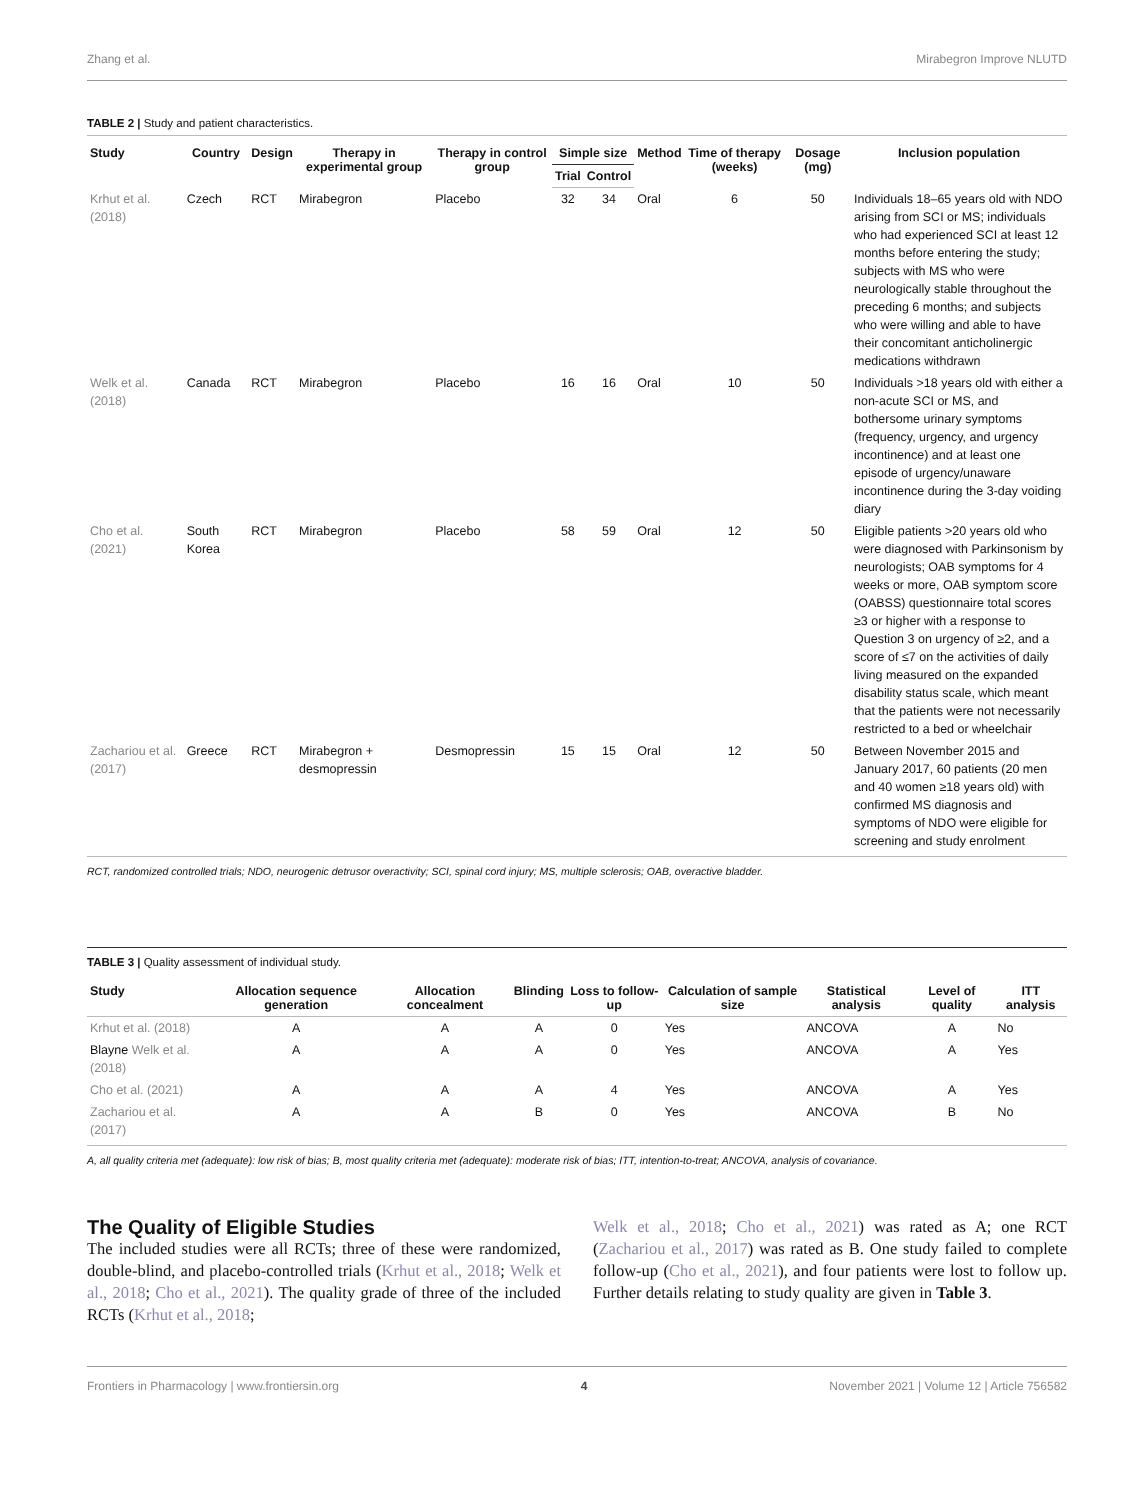Zhang et al. Mirabegron Improve NLUTD
TABLE 2 | Study and patient characteristics.
| Study | Country | Design | Therapy in experimental group | Therapy in control group | Simple size | | Method | Time of therapy (weeks) | Dosage (mg) | Inclusion population |
| --- | --- | --- | --- | --- | --- | --- | --- | --- | --- | --- |
| | | | | | Trial | Control | | | | |
| Krhut et al. (2018) | Czech | RCT | Mirabegron | Placebo | 32 | 34 | Oral | 6 | 50 | Individuals 18–65 years old with NDO arising from SCI or MS; individuals who had experienced SCI at least 12 months before entering the study; subjects with MS who were neurologically stable throughout the preceding 6 months; and subjects who were willing and able to have their concomitant anticholinergic medications withdrawn |
| Welk et al. (2018) | Canada | RCT | Mirabegron | Placebo | 16 | 16 | Oral | 10 | 50 | Individuals >18 years old with either a non-acute SCI or MS, and bothersome urinary symptoms (frequency, urgency, and urgency incontinence) and at least one episode of urgency/unaware incontinence during the 3-day voiding diary |
| Cho et al. (2021) | South Korea | RCT | Mirabegron | Placebo | 58 | 59 | Oral | 12 | 50 | Eligible patients >20 years old who were diagnosed with Parkinsonism by neurologists; OAB symptoms for 4 weeks or more, OAB symptom score (OABSS) questionnaire total scores ≥3 or higher with a response to Question 3 on urgency of ≥2, and a score of ≤7 on the activities of daily living measured on the expanded disability status scale, which meant that the patients were not necessarily restricted to a bed or wheelchair |
| Zachariou et al. (2017) | Greece | RCT | Mirabegron + desmopressin | Desmopressin | 15 | 15 | Oral | 12 | 50 | Between November 2015 and January 2017, 60 patients (20 men and 40 women ≥18 years old) with confirmed MS diagnosis and symptoms of NDO were eligible for screening and study enrolment |
RCT, randomized controlled trials; NDO, neurogenic detrusor overactivity; SCI, spinal cord injury; MS, multiple sclerosis; OAB, overactive bladder.
TABLE 3 | Quality assessment of individual study.
| Study | Allocation sequence generation | Allocation concealment | Blinding | Loss to follow-up | Calculation of sample size | Statistical analysis | Level of quality | ITT analysis |
| --- | --- | --- | --- | --- | --- | --- | --- | --- |
| Krhut et al. (2018) | A | A | A | 0 | Yes | ANCOVA | A | No |
| Blayne Welk et al. (2018) | A | A | A | 0 | Yes | ANCOVA | A | Yes |
| Cho et al. (2021) | A | A | A | 4 | Yes | ANCOVA | A | Yes |
| Zachariou et al. (2017) | A | A | B | 0 | Yes | ANCOVA | B | No |
A, all quality criteria met (adequate): low risk of bias; B, most quality criteria met (adequate): moderate risk of bias; ITT, intention-to-treat; ANCOVA, analysis of covariance.
The Quality of Eligible Studies
The included studies were all RCTs; three of these were randomized, double-blind, and placebo-controlled trials (Krhut et al., 2018; Welk et al., 2018; Cho et al., 2021). The quality grade of three of the included RCTs (Krhut et al., 2018;
Welk et al., 2018; Cho et al., 2021) was rated as A; one RCT (Zachariou et al., 2017) was rated as B. One study failed to complete follow-up (Cho et al., 2021), and four patients were lost to follow up. Further details relating to study quality are given in Table 3.
Frontiers in Pharmacology | www.frontiersin.org 4 November 2021 | Volume 12 | Article 756582